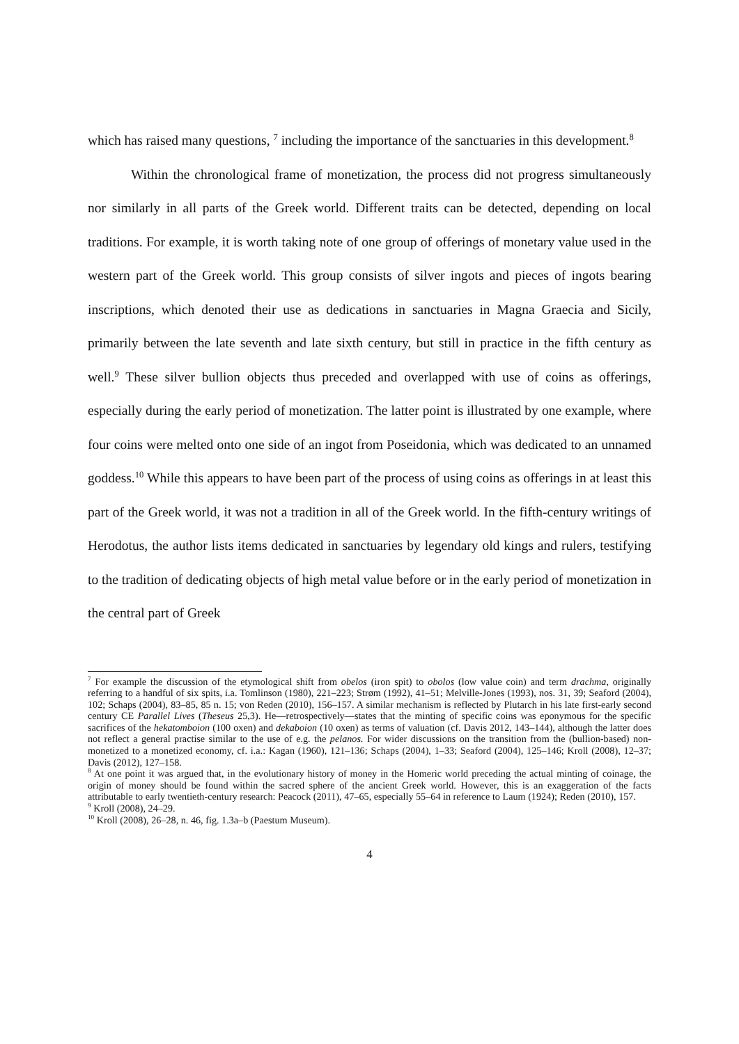which has raised many questions, <sup>7</sup> including the importance of the sanctuaries in this development.<sup>8</sup>
Within the chronological frame of monetization, the process did not progress simultaneously nor similarly in all parts of the Greek world. Different traits can be detected, depending on local traditions. For example, it is worth taking note of one group of offerings of monetary value used in the western part of the Greek world. This group consists of silver ingots and pieces of ingots bearing inscriptions, which denoted their use as dedications in sanctuaries in Magna Graecia and Sicily, primarily between the late seventh and late sixth century, but still in practice in the fifth century as well.<sup>9</sup> These silver bullion objects thus preceded and overlapped with use of coins as offerings, especially during the early period of monetization. The latter point is illustrated by one example, where four coins were melted onto one side of an ingot from Poseidonia, which was dedicated to an unnamed goddess.<sup>10</sup> While this appears to have been part of the process of using coins as offerings in at least this part of the Greek world, it was not a tradition in all of the Greek world. In the fifth-century writings of Herodotus, the author lists items dedicated in sanctuaries by legendary old kings and rulers, testifying to the tradition of dedicating objects of high metal value before or in the early period of monetization in the central part of Greek
<sup>7</sup> For example the discussion of the etymological shift from obelos (iron spit) to obolos (low value coin) and term drachma, originally referring to a handful of six spits, i.a. Tomlinson (1980), 221–223; Strøm (1992), 41–51; Melville-Jones (1993), nos. 31, 39; Seaford (2004), 102; Schaps (2004), 83–85, 85 n. 15; von Reden (2010), 156–157. A similar mechanism is reflected by Plutarch in his late first-early second century CE Parallel Lives (Theseus 25,3). He—retrospectively—states that the minting of specific coins was eponymous for the specific sacrifices of the hekatomboion (100 oxen) and dekaboion (10 oxen) as terms of valuation (cf. Davis 2012, 143–144), although the latter does not reflect a general practise similar to the use of e.g. the pelanos. For wider discussions on the transition from the (bullion-based) non-monetized to a monetized economy, cf. i.a.: Kagan (1960), 121–136; Schaps (2004), 1–33; Seaford (2004), 125–146; Kroll (2008), 12–37; Davis (2012), 127–158.
<sup>8</sup> At one point it was argued that, in the evolutionary history of money in the Homeric world preceding the actual minting of coinage, the origin of money should be found within the sacred sphere of the ancient Greek world. However, this is an exaggeration of the facts attributable to early twentieth-century research: Peacock (2011), 47–65, especially 55–64 in reference to Laum (1924); Reden (2010), 157.
<sup>9</sup> Kroll (2008), 24–29.
<sup>10</sup> Kroll (2008), 26–28, n. 46, fig. 1.3a–b (Paestum Museum).
4